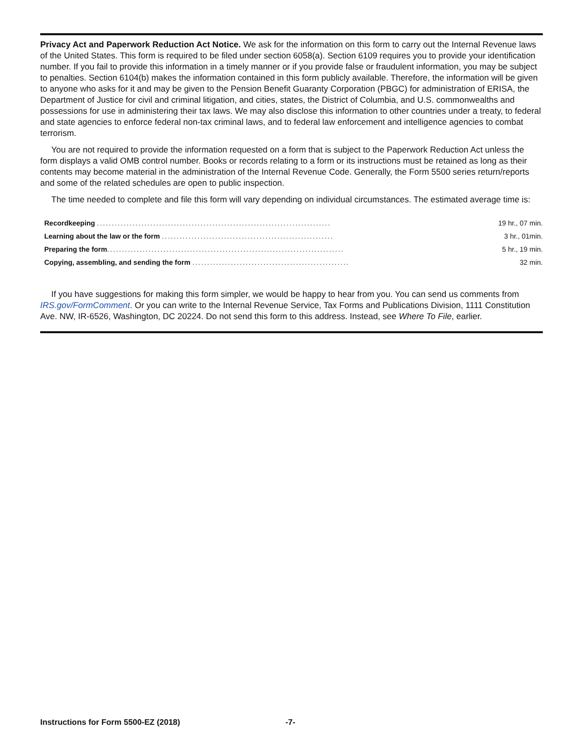Privacy Act and Paperwork Reduction Act Notice. We ask for the information on this form to carry out the Internal Revenue laws of the United States. This form is required to be filed under section 6058(a). Section 6109 requires you to provide your identification number. If you fail to provide this information in a timely manner or if you provide false or fraudulent information, you may be subject to penalties. Section 6104(b) makes the information contained in this form publicly available. Therefore, the information will be given to anyone who asks for it and may be given to the Pension Benefit Guaranty Corporation (PBGC) for administration of ERISA, the Department of Justice for civil and criminal litigation, and cities, states, the District of Columbia, and U.S. commonwealths and possessions for use in administering their tax laws. We may also disclose this information to other countries under a treaty, to federal and state agencies to enforce federal non-tax criminal laws, and to federal law enforcement and intelligence agencies to combat terrorism.
You are not required to provide the information requested on a form that is subject to the Paperwork Reduction Act unless the form displays a valid OMB control number. Books or records relating to a form or its instructions must be retained as long as their contents may become material in the administration of the Internal Revenue Code. Generally, the Form 5500 series return/reports and some of the related schedules are open to public inspection.
The time needed to complete and file this form will vary depending on individual circumstances. The estimated average time is:
| Recordkeeping ............................................................................... | 19 hr., 07 min. |
| Learning about the law or the form .......................................................... | 3 hr., 01min. |
| Preparing the form ................................................................................ | 5 hr., 19 min. |
| Copying, assembling, and sending the form ..................................................... | 32 min. |
If you have suggestions for making this form simpler, we would be happy to hear from you. You can send us comments from IRS.gov/FormComment. Or you can write to the Internal Revenue Service, Tax Forms and Publications Division, 1111 Constitution Ave. NW, IR-6526, Washington, DC 20224. Do not send this form to this address. Instead, see Where To File, earlier.
Instructions for Form 5500-EZ (2018) -7-